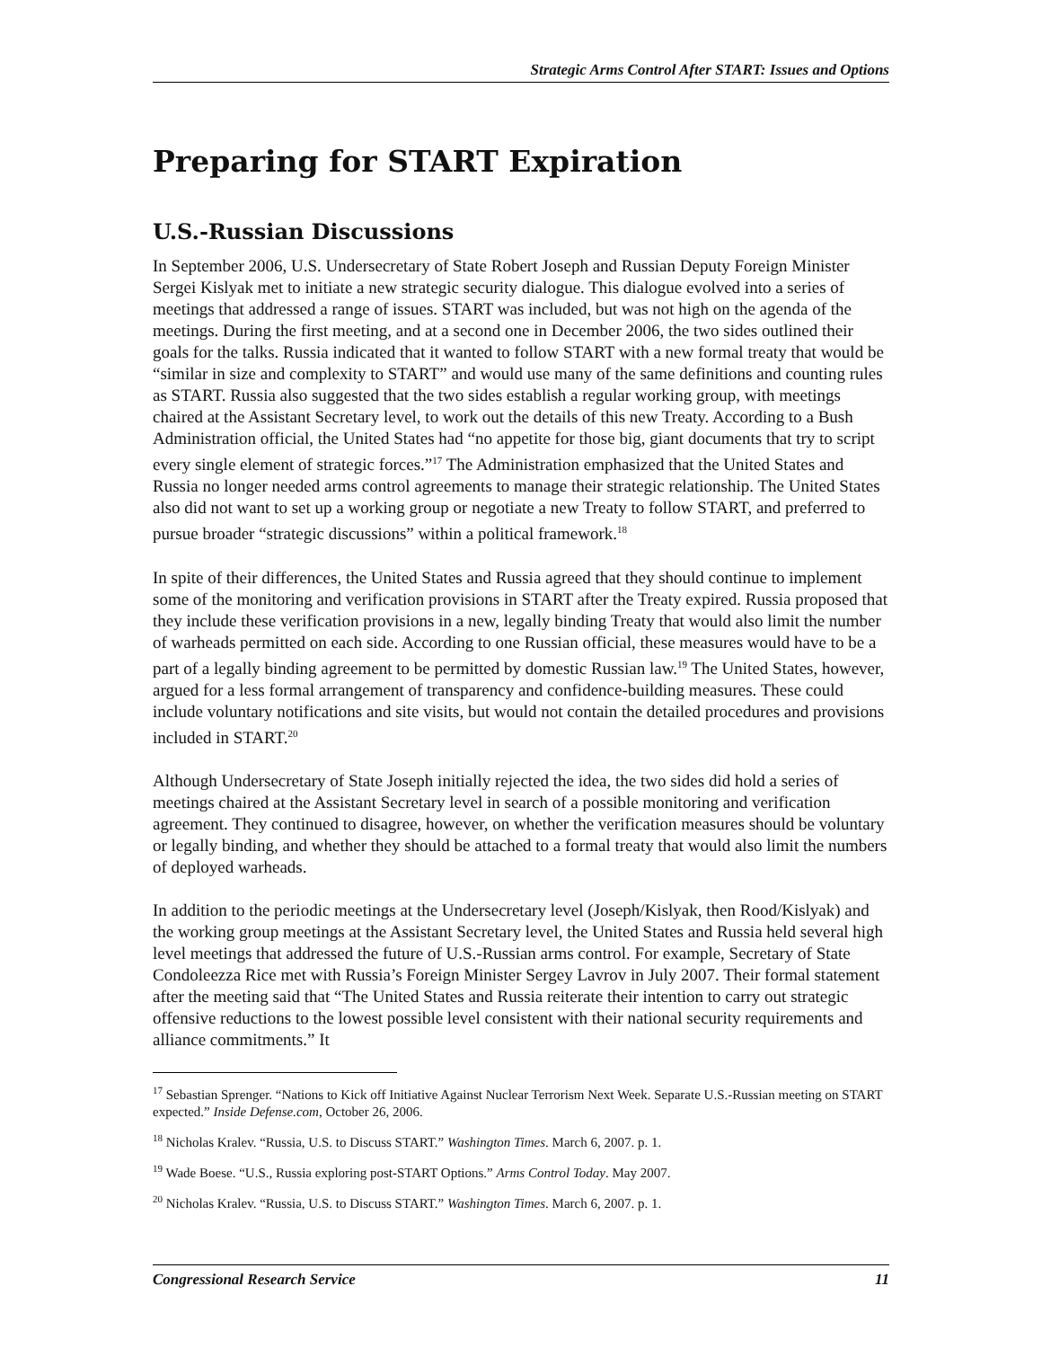Strategic Arms Control After START: Issues and Options
Preparing for START Expiration
U.S.-Russian Discussions
In September 2006, U.S. Undersecretary of State Robert Joseph and Russian Deputy Foreign Minister Sergei Kislyak met to initiate a new strategic security dialogue. This dialogue evolved into a series of meetings that addressed a range of issues. START was included, but was not high on the agenda of the meetings. During the first meeting, and at a second one in December 2006, the two sides outlined their goals for the talks. Russia indicated that it wanted to follow START with a new formal treaty that would be “similar in size and complexity to START” and would use many of the same definitions and counting rules as START. Russia also suggested that the two sides establish a regular working group, with meetings chaired at the Assistant Secretary level, to work out the details of this new Treaty. According to a Bush Administration official, the United States had “no appetite for those big, giant documents that try to script every single element of strategic forces.”<sup>17</sup> The Administration emphasized that the United States and Russia no longer needed arms control agreements to manage their strategic relationship. The United States also did not want to set up a working group or negotiate a new Treaty to follow START, and preferred to pursue broader “strategic discussions” within a political framework.<sup>18</sup>
In spite of their differences, the United States and Russia agreed that they should continue to implement some of the monitoring and verification provisions in START after the Treaty expired. Russia proposed that they include these verification provisions in a new, legally binding Treaty that would also limit the number of warheads permitted on each side. According to one Russian official, these measures would have to be a part of a legally binding agreement to be permitted by domestic Russian law.<sup>19</sup> The United States, however, argued for a less formal arrangement of transparency and confidence-building measures. These could include voluntary notifications and site visits, but would not contain the detailed procedures and provisions included in START.<sup>20</sup>
Although Undersecretary of State Joseph initially rejected the idea, the two sides did hold a series of meetings chaired at the Assistant Secretary level in search of a possible monitoring and verification agreement. They continued to disagree, however, on whether the verification measures should be voluntary or legally binding, and whether they should be attached to a formal treaty that would also limit the numbers of deployed warheads.
In addition to the periodic meetings at the Undersecretary level (Joseph/Kislyak, then Rood/Kislyak) and the working group meetings at the Assistant Secretary level, the United States and Russia held several high level meetings that addressed the future of U.S.-Russian arms control. For example, Secretary of State Condoleezza Rice met with Russia’s Foreign Minister Sergey Lavrov in July 2007. Their formal statement after the meeting said that “The United States and Russia reiterate their intention to carry out strategic offensive reductions to the lowest possible level consistent with their national security requirements and alliance commitments.” It
<sup>17</sup> Sebastian Sprenger. “Nations to Kick off Initiative Against Nuclear Terrorism Next Week. Separate U.S.-Russian meeting on START expected.” Inside Defense.com, October 26, 2006.
<sup>18</sup> Nicholas Kralev. “Russia, U.S. to Discuss START.” Washington Times. March 6, 2007. p. 1.
<sup>19</sup> Wade Boese. “U.S., Russia exploring post-START Options.” Arms Control Today. May 2007.
<sup>20</sup> Nicholas Kralev. “Russia, U.S. to Discuss START.” Washington Times. March 6, 2007. p. 1.
Congressional Research Service 11